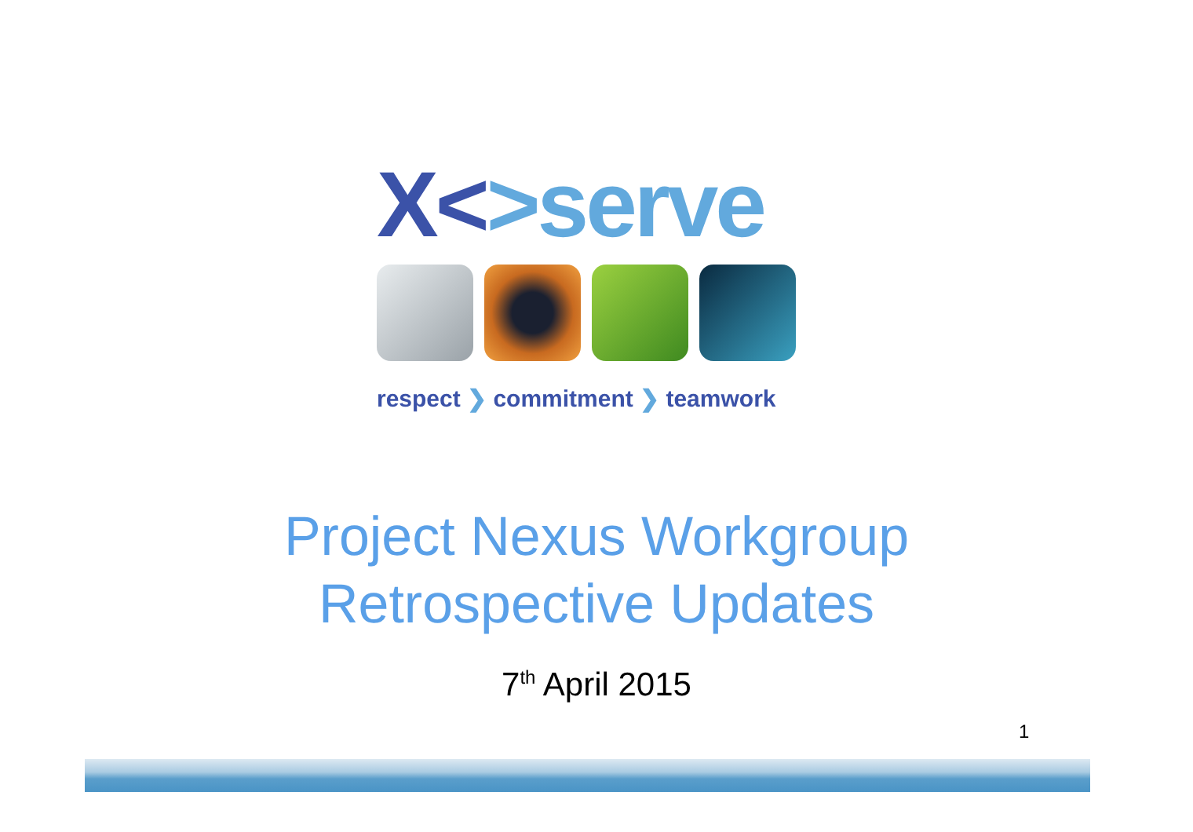X<>serve
respect ❯ commitment ❯ teamwork
Project Nexus Workgroup
Retrospective Updates
7<sup>th</sup> April 2015
1